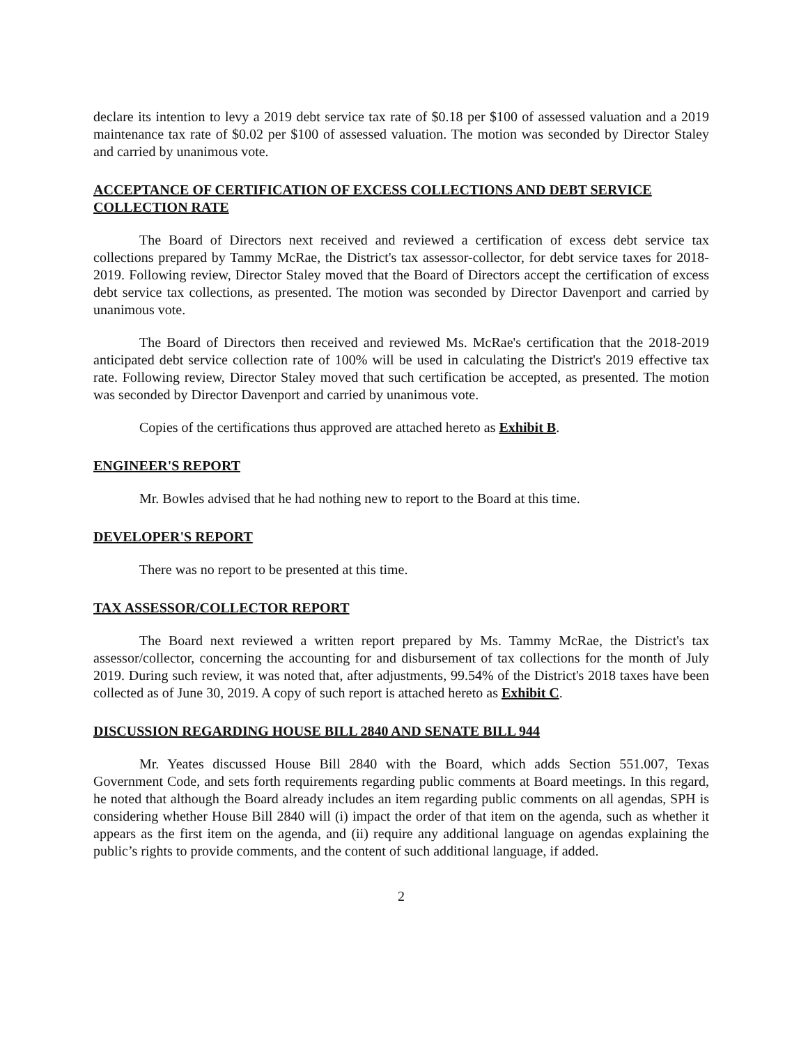declare its intention to levy a 2019 debt service tax rate of $0.18 per $100 of assessed valuation and a 2019 maintenance tax rate of $0.02 per $100 of assessed valuation. The motion was seconded by Director Staley and carried by unanimous vote.
ACCEPTANCE OF CERTIFICATION OF EXCESS COLLECTIONS AND DEBT SERVICE COLLECTION RATE
The Board of Directors next received and reviewed a certification of excess debt service tax collections prepared by Tammy McRae, the District's tax assessor-collector, for debt service taxes for 2018-2019. Following review, Director Staley moved that the Board of Directors accept the certification of excess debt service tax collections, as presented. The motion was seconded by Director Davenport and carried by unanimous vote.
The Board of Directors then received and reviewed Ms. McRae's certification that the 2018-2019 anticipated debt service collection rate of 100% will be used in calculating the District's 2019 effective tax rate. Following review, Director Staley moved that such certification be accepted, as presented. The motion was seconded by Director Davenport and carried by unanimous vote.
Copies of the certifications thus approved are attached hereto as Exhibit B.
ENGINEER'S REPORT
Mr. Bowles advised that he had nothing new to report to the Board at this time.
DEVELOPER'S REPORT
There was no report to be presented at this time.
TAX ASSESSOR/COLLECTOR REPORT
The Board next reviewed a written report prepared by Ms. Tammy McRae, the District's tax assessor/collector, concerning the accounting for and disbursement of tax collections for the month of July 2019. During such review, it was noted that, after adjustments, 99.54% of the District's 2018 taxes have been collected as of June 30, 2019. A copy of such report is attached hereto as Exhibit C.
DISCUSSION REGARDING HOUSE BILL 2840 AND SENATE BILL 944
Mr. Yeates discussed House Bill 2840 with the Board, which adds Section 551.007, Texas Government Code, and sets forth requirements regarding public comments at Board meetings. In this regard, he noted that although the Board already includes an item regarding public comments on all agendas, SPH is considering whether House Bill 2840 will (i) impact the order of that item on the agenda, such as whether it appears as the first item on the agenda, and (ii) require any additional language on agendas explaining the public’s rights to provide comments, and the content of such additional language, if added.
2